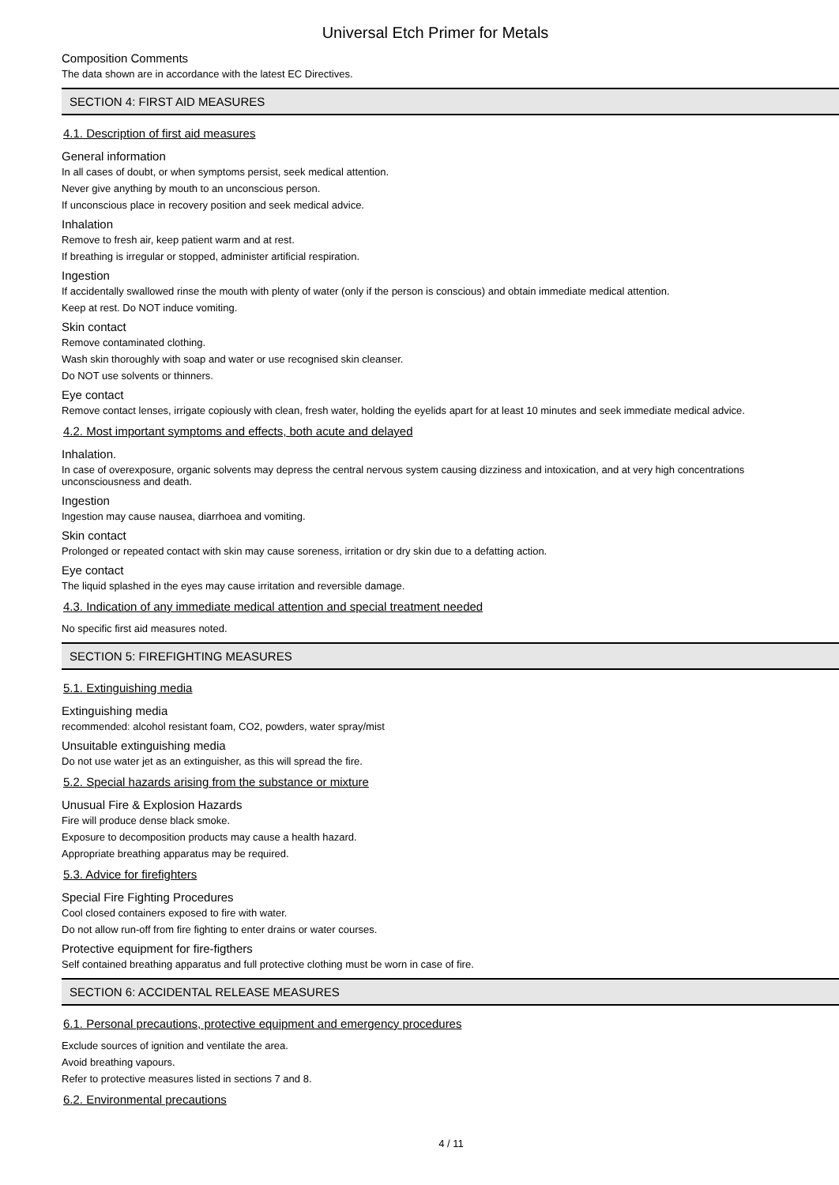Universal Etch Primer for Metals
Composition Comments
The data shown are in accordance with the latest EC Directives.
SECTION 4: FIRST AID MEASURES
4.1. Description of first aid measures
General information
In all cases of doubt, or when symptoms persist, seek medical attention.
Never give anything by mouth to an unconscious person.
If unconscious place in recovery position and seek medical advice.
Inhalation
Remove to fresh air, keep patient warm and at rest.
If breathing is irregular or stopped, administer artificial respiration.
Ingestion
If accidentally swallowed rinse the mouth with plenty of water (only if the person is conscious) and obtain immediate medical attention.
Keep at rest. Do NOT induce vomiting.
Skin contact
Remove contaminated clothing.
Wash skin thoroughly with soap and water or use recognised skin cleanser.
Do NOT use solvents or thinners.
Eye contact
Remove contact lenses, irrigate copiously with clean, fresh water, holding the eyelids apart for at least 10 minutes and seek immediate medical advice.
4.2. Most important symptoms and effects, both acute and delayed
Inhalation.
In case of overexposure, organic solvents may depress the central nervous system causing dizziness and intoxication, and at very high concentrations unconsciousness and death.
Ingestion
Ingestion may cause nausea, diarrhoea and vomiting.
Skin contact
Prolonged or repeated contact with skin may cause soreness, irritation or dry skin due to a defatting action.
Eye contact
The liquid splashed in the eyes may cause irritation and reversible damage.
4.3. Indication of any immediate medical attention and special treatment needed
No specific first aid measures noted.
SECTION 5: FIREFIGHTING MEASURES
5.1. Extinguishing media
Extinguishing media
recommended: alcohol resistant foam, CO2, powders, water spray/mist
Unsuitable extinguishing media
Do not use water jet as an extinguisher, as this will spread the fire.
5.2. Special hazards arising from the substance or mixture
Unusual Fire & Explosion Hazards
Fire will produce dense black smoke.
Exposure to decomposition products may cause a health hazard.
Appropriate breathing apparatus may be required.
5.3. Advice for firefighters
Special Fire Fighting Procedures
Cool closed containers exposed to fire with water.
Do not allow run-off from fire fighting to enter drains or water courses.
Protective equipment for fire-figthers
Self contained breathing apparatus and full protective clothing must be worn in case of fire.
SECTION 6: ACCIDENTAL RELEASE MEASURES
6.1. Personal precautions, protective equipment and emergency procedures
Exclude sources of ignition and ventilate the area.
Avoid breathing vapours.
Refer to protective measures listed in sections 7 and 8.
6.2. Environmental precautions
4 / 11